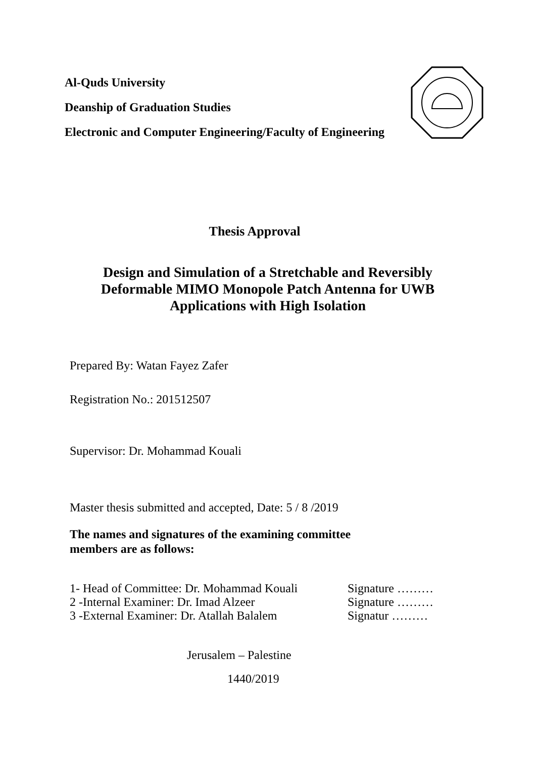Al-Quds University
Deanship of Graduation Studies
Electronic and Computer Engineering/Faculty of Engineering
Thesis Approval
Design and Simulation of a Stretchable and Reversibly Deformable MIMO Monopole Patch Antenna for UWB Applications with High Isolation
Prepared By: Watan Fayez Zafer
Registration No.: 201512507
Supervisor: Dr. Mohammad Kouali
Master thesis submitted and accepted, Date: 5 / 8 /2019
The names and signatures of the examining committee members are as follows:
1- Head of Committee: Dr. Mohammad Kouali Signature ………
2 -Internal Examiner: Dr. Imad Alzeer Signature ………
3 -External Examiner: Dr. Atallah Balalem Signatur ………
Jerusalem – Palestine
1440/2019